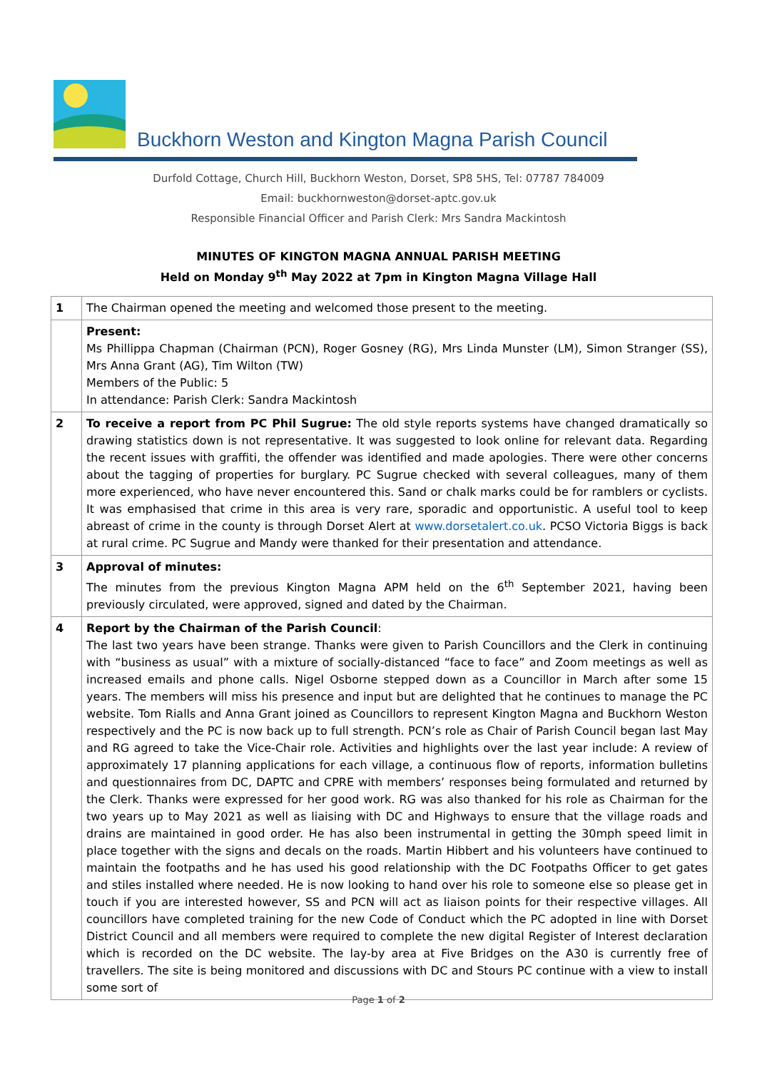Buckhorn Weston and Kington Magna Parish Council
Durfold Cottage, Church Hill, Buckhorn Weston, Dorset, SP8 5HS, Tel: 07787 784009
Email: buckhornweston@dorset-aptc.gov.uk
Responsible Financial Officer and Parish Clerk: Mrs Sandra Mackintosh
MINUTES OF KINGTON MAGNA ANNUAL PARISH MEETING
Held on Monday 9<sup>th</sup> May 2022 at 7pm in Kington Magna Village Hall
| 1 | The Chairman opened the meeting and welcomed those present to the meeting. |
| | Present: Ms Phillippa Chapman (Chairman (PCN), Roger Gosney (RG), Mrs Linda Munster (LM), Simon Stranger (SS), Mrs Anna Grant (AG), Tim Wilton (TW) Members of the Public: 5 In attendance: Parish Clerk: Sandra Mackintosh |
| 2 | To receive a report from PC Phil Sugrue: The old style reports systems have changed dramatically so drawing statistics down is not representative. It was suggested to look online for relevant data. Regarding the recent issues with graffiti, the offender was identified and made apologies. There were other concerns about the tagging of properties for burglary. PC Sugrue checked with several colleagues, many of them more experienced, who have never encountered this. Sand or chalk marks could be for ramblers or cyclists. It was emphasised that crime in this area is very rare, sporadic and opportunistic. A useful tool to keep abreast of crime in the county is through Dorset Alert at www.dorsetalert.co.uk . PCSO Victoria Biggs is back at rural crime. PC Sugrue and Mandy were thanked for their presentation and attendance. |
| 3 | Approval of minutes: The minutes from the previous Kington Magna APM held on the 6<sup>th</sup> September 2021, having been previously circulated, were approved, signed and dated by the Chairman. |
| 4 | Report by the Chairman of the Parish Council : The last two years have been strange. Thanks were given to Parish Councillors and the Clerk in continuing with “business as usual” with a mixture of socially-distanced “face to face” and Zoom meetings as well as increased emails and phone calls. Nigel Osborne stepped down as a Councillor in March after some 15 years. The members will miss his presence and input but are delighted that he continues to manage the PC website. Tom Rialls and Anna Grant joined as Councillors to represent Kington Magna and Buckhorn Weston respectively and the PC is now back up to full strength. PCN’s role as Chair of Parish Council began last May and RG agreed to take the Vice-Chair role. Activities and highlights over the last year include: A review of approximately 17 planning applications for each village, a continuous flow of reports, information bulletins and questionnaires from DC, DAPTC and CPRE with members’ responses being formulated and returned by the Clerk. Thanks were expressed for her good work. RG was also thanked for his role as Chairman for the two years up to May 2021 as well as liaising with DC and Highways to ensure that the village roads and drains are maintained in good order. He has also been instrumental in getting the 30mph speed limit in place together with the signs and decals on the roads. Martin Hibbert and his volunteers have continued to maintain the footpaths and he has used his good relationship with the DC Footpaths Officer to get gates and stiles installed where needed. He is now looking to hand over his role to someone else so please get in touch if you are interested however, SS and PCN will act as liaison points for their respective villages. All councillors have completed training for the new Code of Conduct which the PC adopted in line with Dorset District Council and all members were required to complete the new digital Register of Interest declaration which is recorded on the DC website. The lay-by area at Five Bridges on the A30 is currently free of travellers. The site is being monitored and discussions with DC and Stours PC continue with a view to install some sort of |
Page 1 of 2